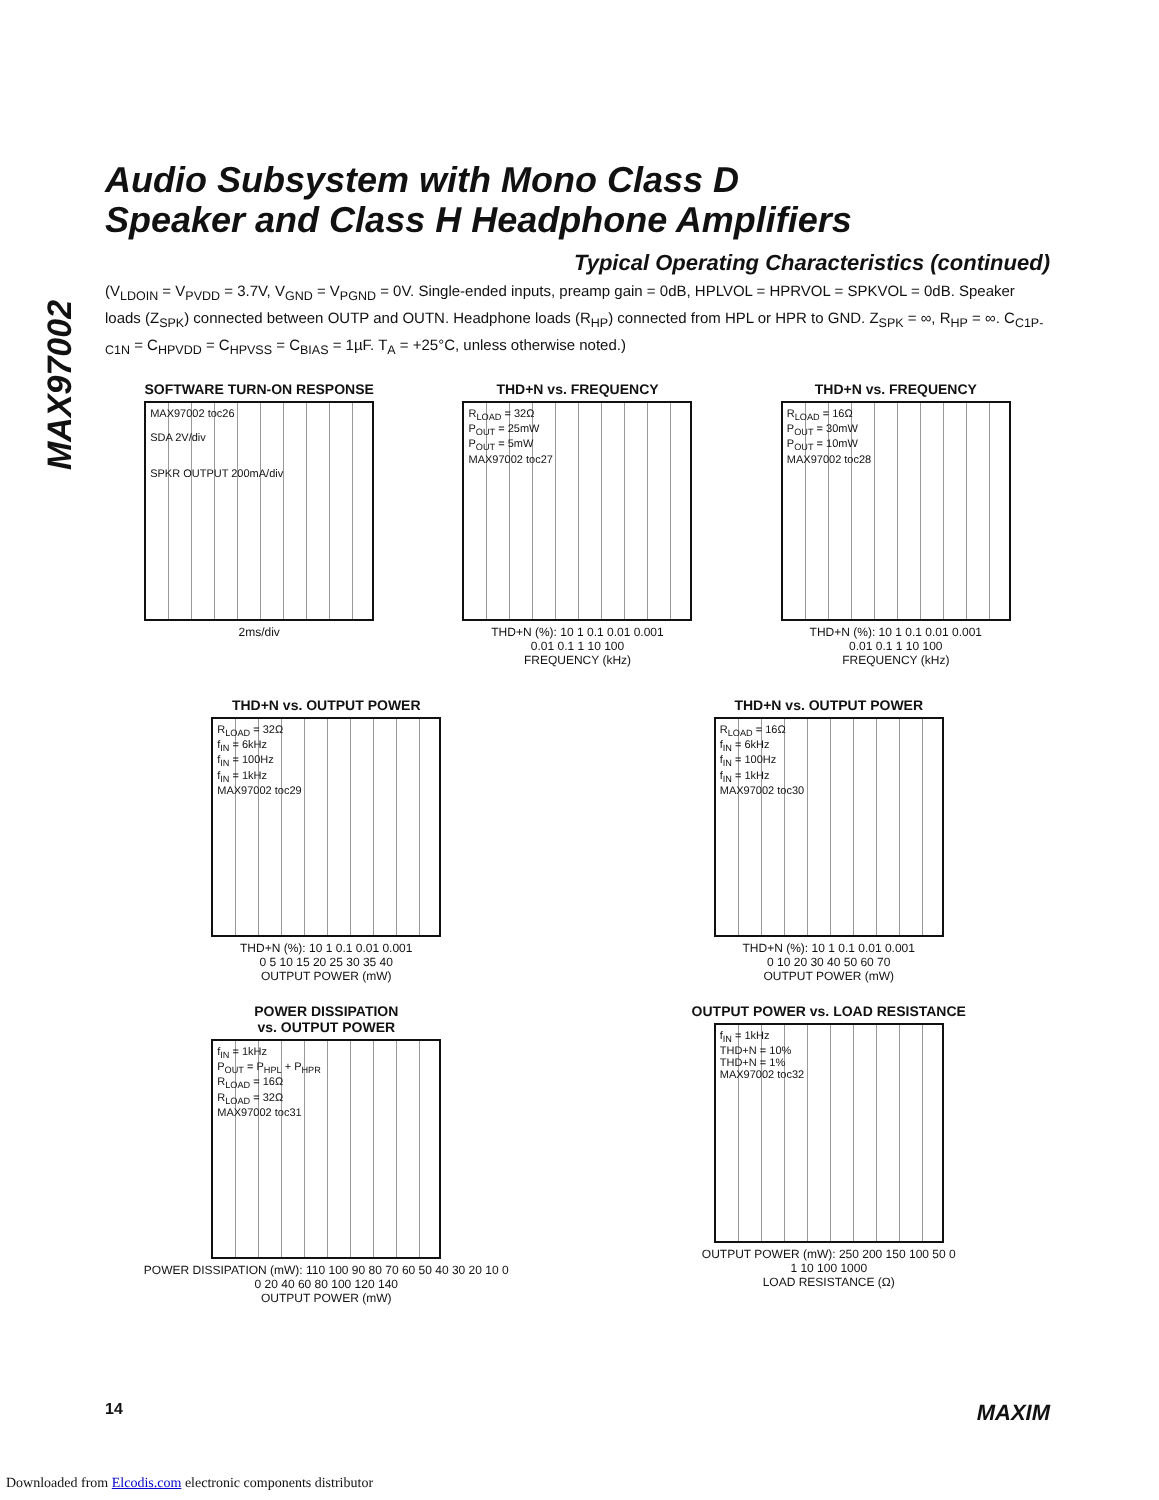MAX97002
Audio Subsystem with Mono Class D
Speaker and Class H Headphone Amplifiers
Typical Operating Characteristics (continued)
(V<sub>LDOIN</sub> = V<sub>PVDD</sub> = 3.7V, V<sub>GND</sub> = V<sub>PGND</sub> = 0V. Single-ended inputs, preamp gain = 0dB, HPLVOL = HPRVOL = SPKVOL = 0dB. Speaker loads (Z<sub>SPK</sub>) connected between OUTP and OUTN. Headphone loads (R<sub>HP</sub>) connected from HPL or HPR to GND. Z<sub>SPK</sub> = ∞, R<sub>HP</sub> = ∞. C<sub>C1P-C1N</sub> = C<sub>HPVDD</sub> = C<sub>HPVSS</sub> = C<sub>BIAS</sub> = 1µF. T<sub>A</sub> = +25°C, unless otherwise noted.)
SOFTWARE TURN-ON RESPONSE
MAX97002 toc26
SDA 2V/div
SPKR OUTPUT 200mA/div
2ms/div
THD+N vs. FREQUENCY
R<sub>LOAD</sub> = 32Ω
P<sub>OUT</sub> = 25mW
P<sub>OUT</sub> = 5mW
MAX97002 toc27
THD+N (%): 10 1 0.1 0.01 0.001
0.01 0.1 1 10 100
FREQUENCY (kHz)
THD+N vs. FREQUENCY
R<sub>LOAD</sub> = 16Ω
P<sub>OUT</sub> = 30mW
P<sub>OUT</sub> = 10mW
MAX97002 toc28
THD+N (%): 10 1 0.1 0.01 0.001
0.01 0.1 1 10 100
FREQUENCY (kHz)
THD+N vs. OUTPUT POWER
R<sub>LOAD</sub> = 32Ω
f<sub>IN</sub> = 6kHz
f<sub>IN</sub> = 100Hz
f<sub>IN</sub> = 1kHz
MAX97002 toc29
THD+N (%): 10 1 0.1 0.01 0.001
0 5 10 15 20 25 30 35 40
OUTPUT POWER (mW)
THD+N vs. OUTPUT POWER
R<sub>LOAD</sub> = 16Ω
f<sub>IN</sub> = 6kHz
f<sub>IN</sub> = 100Hz
f<sub>IN</sub> = 1kHz
MAX97002 toc30
THD+N (%): 10 1 0.1 0.01 0.001
0 10 20 30 40 50 60 70
OUTPUT POWER (mW)
POWER DISSIPATION
vs. OUTPUT POWER
f<sub>IN</sub> = 1kHz
P<sub>OUT</sub> = P<sub>HPL</sub> + P<sub>HPR</sub>
R<sub>LOAD</sub> = 16Ω
R<sub>LOAD</sub> = 32Ω
MAX97002 toc31
POWER DISSIPATION (mW): 110 100 90 80 70 60 50 40 30 20 10 0
0 20 40 60 80 100 120 140
OUTPUT POWER (mW)
OUTPUT POWER vs. LOAD RESISTANCE
f<sub>IN</sub> = 1kHz
THD+N = 10%
THD+N = 1%
MAX97002 toc32
OUTPUT POWER (mW): 250 200 150 100 50 0
1 10 100 1000
LOAD RESISTANCE (Ω)
14 MAXIM
Downloaded from Elcodis.com electronic components distributor